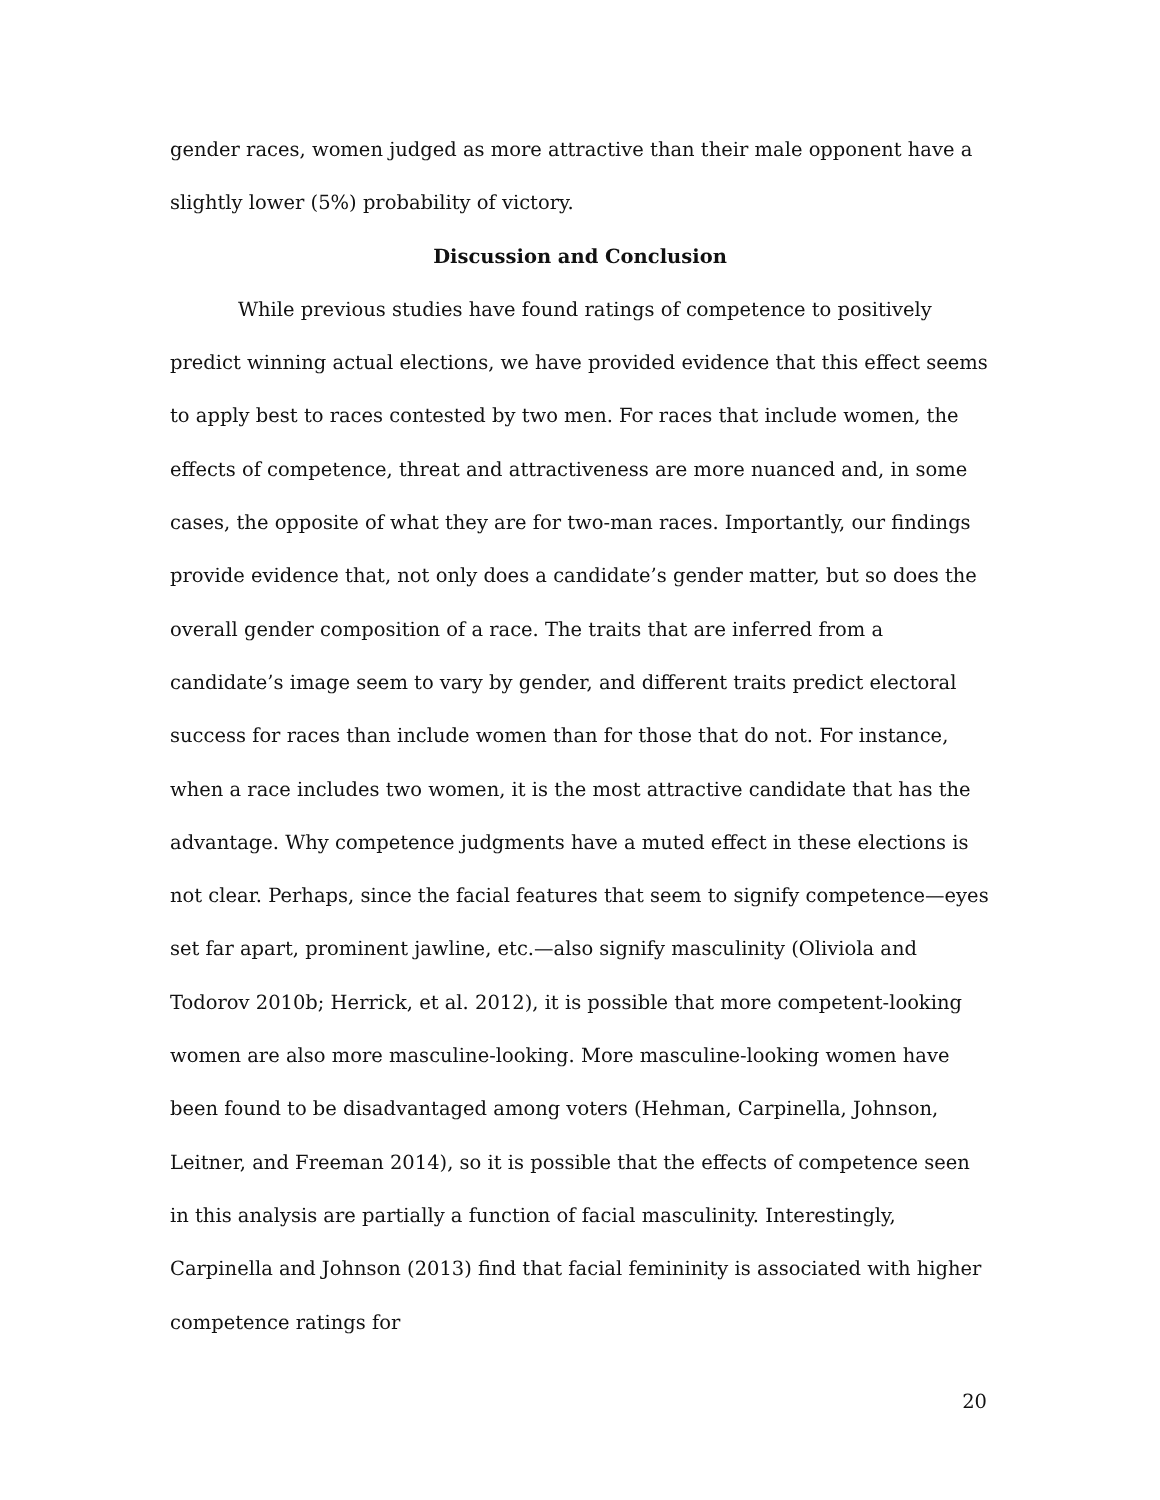gender races, women judged as more attractive than their male opponent have a slightly lower (5%) probability of victory.
Discussion and Conclusion
While previous studies have found ratings of competence to positively predict winning actual elections, we have provided evidence that this effect seems to apply best to races contested by two men. For races that include women, the effects of competence, threat and attractiveness are more nuanced and, in some cases, the opposite of what they are for two-man races. Importantly, our findings provide evidence that, not only does a candidate’s gender matter, but so does the overall gender composition of a race. The traits that are inferred from a candidate’s image seem to vary by gender, and different traits predict electoral success for races than include women than for those that do not. For instance, when a race includes two women, it is the most attractive candidate that has the advantage. Why competence judgments have a muted effect in these elections is not clear. Perhaps, since the facial features that seem to signify competence—eyes set far apart, prominent jawline, etc.—also signify masculinity (Oliviola and Todorov 2010b; Herrick, et al. 2012), it is possible that more competent-looking women are also more masculine-looking. More masculine-looking women have been found to be disadvantaged among voters (Hehman, Carpinella, Johnson, Leitner, and Freeman 2014), so it is possible that the effects of competence seen in this analysis are partially a function of facial masculinity. Interestingly, Carpinella and Johnson (2013) find that facial femininity is associated with higher competence ratings for
20